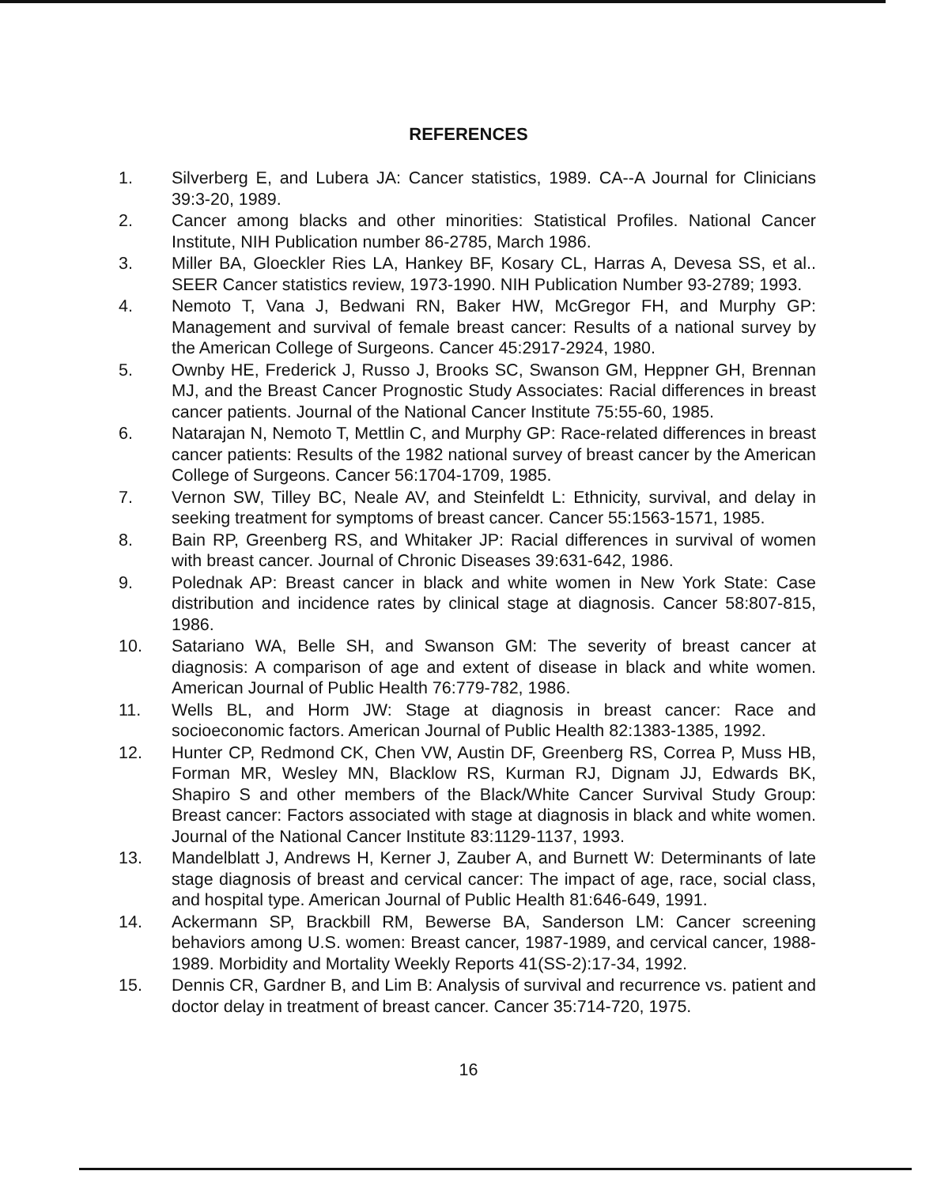REFERENCES
1. Silverberg E, and Lubera JA: Cancer statistics, 1989. CA--A Journal for Clinicians 39:3-20, 1989.
2. Cancer among blacks and other minorities: Statistical Profiles. National Cancer Institute, NIH Publication number 86-2785, March 1986.
3. Miller BA, Gloeckler Ries LA, Hankey BF, Kosary CL, Harras A, Devesa SS, et al.. SEER Cancer statistics review, 1973-1990. NIH Publication Number 93-2789; 1993.
4. Nemoto T, Vana J, Bedwani RN, Baker HW, McGregor FH, and Murphy GP: Management and survival of female breast cancer: Results of a national survey by the American College of Surgeons. Cancer 45:2917-2924, 1980.
5. Ownby HE, Frederick J, Russo J, Brooks SC, Swanson GM, Heppner GH, Brennan MJ, and the Breast Cancer Prognostic Study Associates: Racial differences in breast cancer patients. Journal of the National Cancer Institute 75:55-60, 1985.
6. Natarajan N, Nemoto T, Mettlin C, and Murphy GP: Race-related differences in breast cancer patients: Results of the 1982 national survey of breast cancer by the American College of Surgeons. Cancer 56:1704-1709, 1985.
7. Vernon SW, Tilley BC, Neale AV, and Steinfeldt L: Ethnicity, survival, and delay in seeking treatment for symptoms of breast cancer. Cancer 55:1563-1571, 1985.
8. Bain RP, Greenberg RS, and Whitaker JP: Racial differences in survival of women with breast cancer. Journal of Chronic Diseases 39:631-642, 1986.
9. Polednak AP: Breast cancer in black and white women in New York State: Case distribution and incidence rates by clinical stage at diagnosis. Cancer 58:807-815, 1986.
10. Satariano WA, Belle SH, and Swanson GM: The severity of breast cancer at diagnosis: A comparison of age and extent of disease in black and white women. American Journal of Public Health 76:779-782, 1986.
11. Wells BL, and Horm JW: Stage at diagnosis in breast cancer: Race and socioeconomic factors. American Journal of Public Health 82:1383-1385, 1992.
12. Hunter CP, Redmond CK, Chen VW, Austin DF, Greenberg RS, Correa P, Muss HB, Forman MR, Wesley MN, Blacklow RS, Kurman RJ, Dignam JJ, Edwards BK, Shapiro S and other members of the Black/White Cancer Survival Study Group: Breast cancer: Factors associated with stage at diagnosis in black and white women. Journal of the National Cancer Institute 83:1129-1137, 1993.
13. Mandelblatt J, Andrews H, Kerner J, Zauber A, and Burnett W: Determinants of late stage diagnosis of breast and cervical cancer: The impact of age, race, social class, and hospital type. American Journal of Public Health 81:646-649, 1991.
14. Ackermann SP, Brackbill RM, Bewerse BA, Sanderson LM: Cancer screening behaviors among U.S. women: Breast cancer, 1987-1989, and cervical cancer, 1988-1989. Morbidity and Mortality Weekly Reports 41(SS-2):17-34, 1992.
15. Dennis CR, Gardner B, and Lim B: Analysis of survival and recurrence vs. patient and doctor delay in treatment of breast cancer. Cancer 35:714-720, 1975.
16